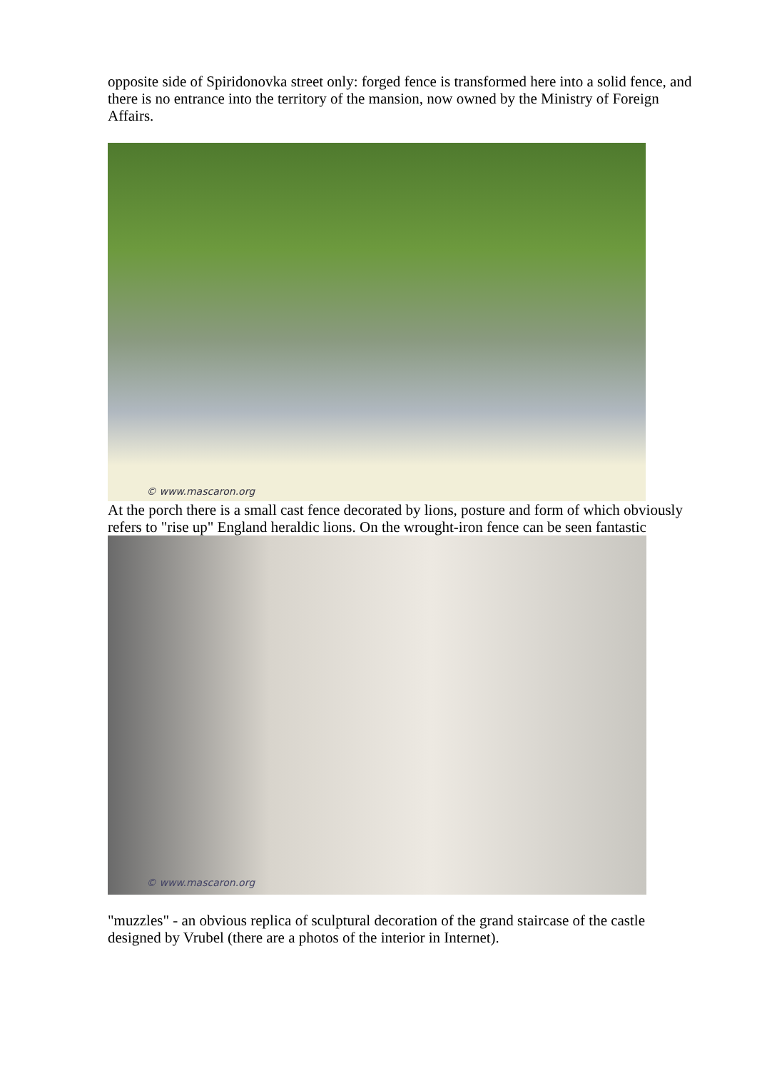opposite side of Spiridonovka street only: forged fence is transformed here into a solid fence, and there is no entrance into the territory of the mansion, now owned by the Ministry of Foreign Affairs.
© www.mascaron.org
At the porch there is a small cast fence decorated by lions, posture and form of which obviously refers to "rise up" England heraldic lions. On the wrought-iron fence can be seen fantastic
© www.mascaron.org
"muzzles" - an obvious replica of sculptural decoration of the grand staircase of the castle designed by Vrubel (there are a photos of the interior in Internet).